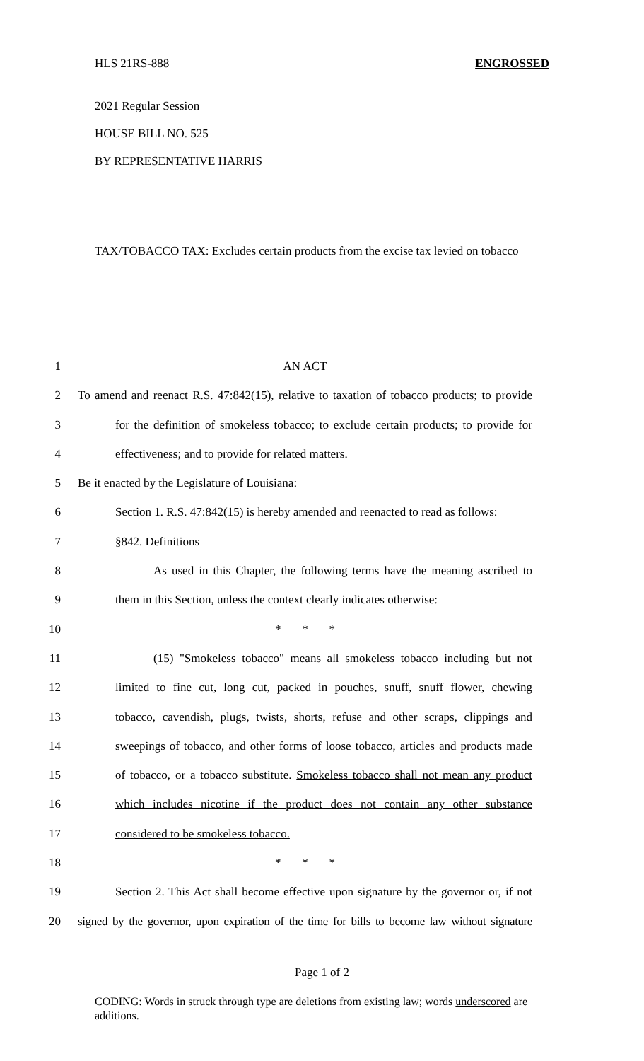HLS 21RS-888 ENGROSSED
2021 Regular Session
HOUSE BILL NO. 525
BY REPRESENTATIVE HARRIS
TAX/TOBACCO TAX: Excludes certain products from the excise tax levied on tobacco
1 AN ACT
2 To amend and reenact R.S. 47:842(15), relative to taxation of tobacco products; to provide
3 for the definition of smokeless tobacco; to exclude certain products; to provide for
4 effectiveness; and to provide for related matters.
5 Be it enacted by the Legislature of Louisiana:
6 Section 1. R.S. 47:842(15) is hereby amended and reenacted to read as follows:
7 §842. Definitions
8 As used in this Chapter, the following terms have the meaning ascribed to
9 them in this Section, unless the context clearly indicates otherwise:
10 * * *
11 (15) "Smokeless tobacco" means all smokeless tobacco including but not
12 limited to fine cut, long cut, packed in pouches, snuff, snuff flower, chewing
13 tobacco, cavendish, plugs, twists, shorts, refuse and other scraps, clippings and
14 sweepings of tobacco, and other forms of loose tobacco, articles and products made
15 of tobacco, or a tobacco substitute. Smokeless tobacco shall not mean any product
16 which includes nicotine if the product does not contain any other substance
17 considered to be smokeless tobacco.
18 * * *
19 Section 2. This Act shall become effective upon signature by the governor or, if not
20 signed by the governor, upon expiration of the time for bills to become law without signature
Page 1 of 2
CODING: Words in struck through type are deletions from existing law; words underscored are additions.